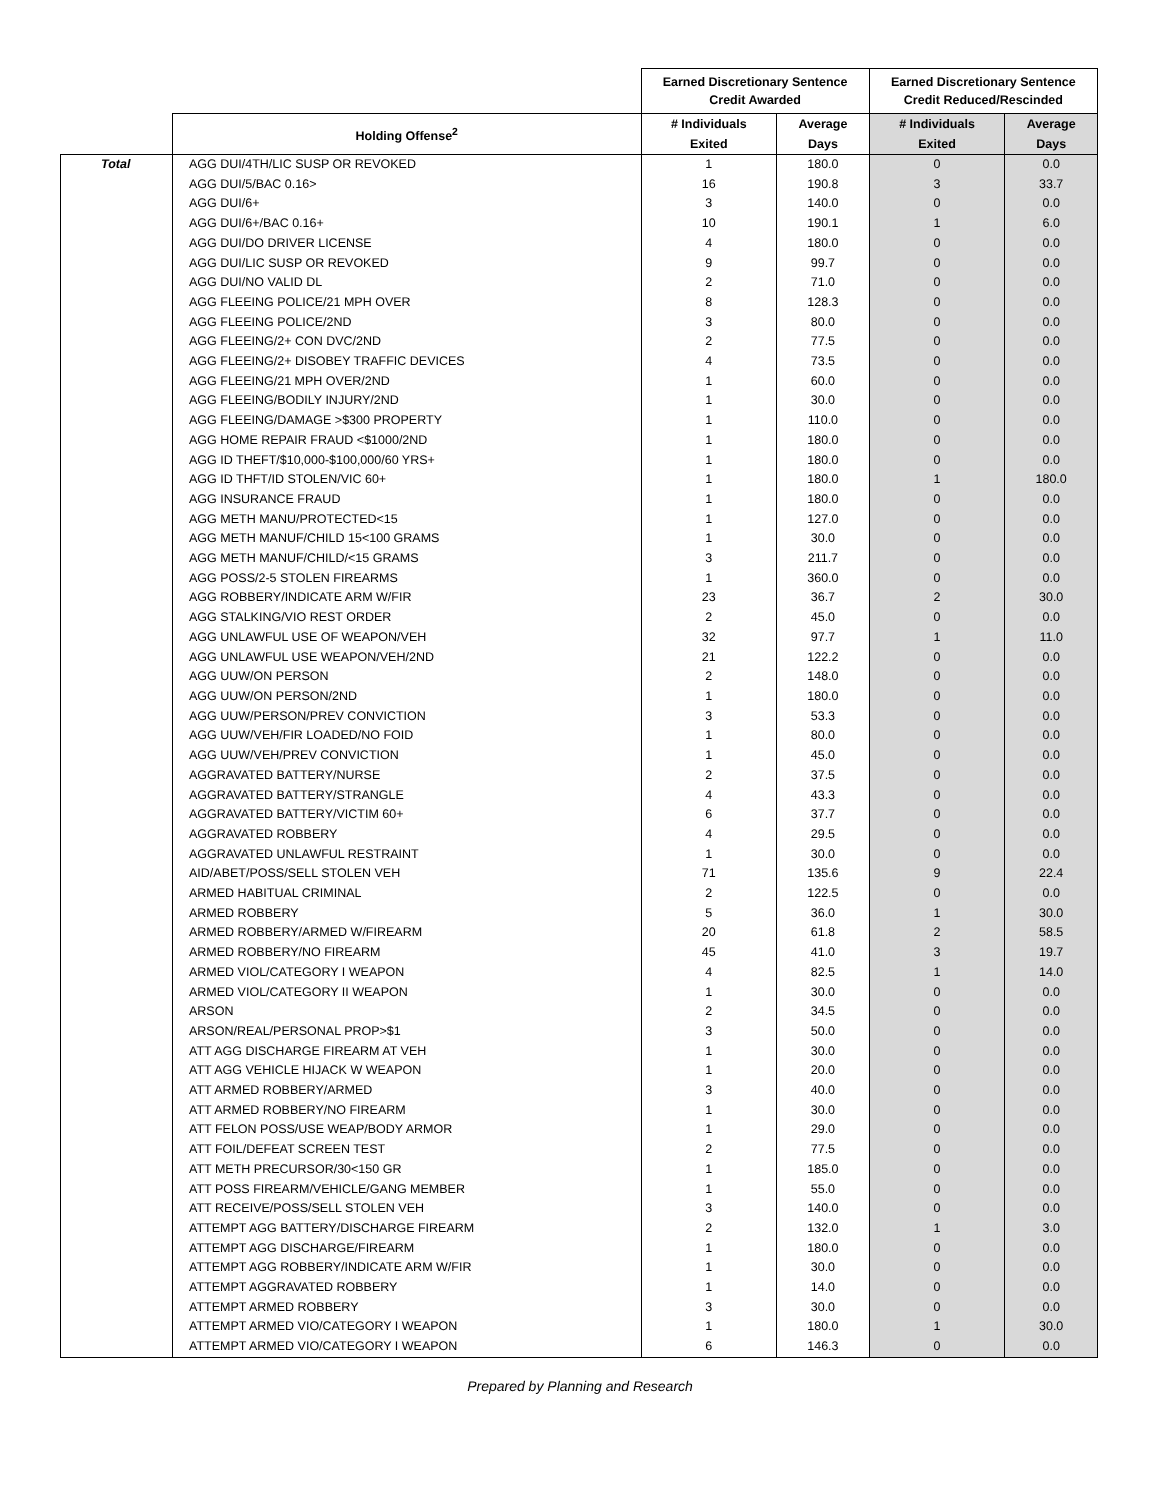| | | Earned Discretionary Sentence Credit Awarded | | Earned Discretionary Sentence Credit Reduced/Rescinded | |
| --- | --- | --- | --- | --- | --- |
| | Holding Offense<sup>2</sup> | # Individuals Exited | Average Days | # Individuals Exited | Average Days |
| Total | AGG DUI/4TH/LIC SUSP OR REVOKED | 1 | 180.0 | 0 | 0.0 |
| | AGG DUI/5/BAC 0.16> | 16 | 190.8 | 3 | 33.7 |
| | AGG DUI/6+ | 3 | 140.0 | 0 | 0.0 |
| | AGG DUI/6+/BAC 0.16+ | 10 | 190.1 | 1 | 6.0 |
| | AGG DUI/DO DRIVER LICENSE | 4 | 180.0 | 0 | 0.0 |
| | AGG DUI/LIC SUSP OR REVOKED | 9 | 99.7 | 0 | 0.0 |
| | AGG DUI/NO VALID DL | 2 | 71.0 | 0 | 0.0 |
| | AGG FLEEING POLICE/21 MPH OVER | 8 | 128.3 | 0 | 0.0 |
| | AGG FLEEING POLICE/2ND | 3 | 80.0 | 0 | 0.0 |
| | AGG FLEEING/2+ CON DVC/2ND | 2 | 77.5 | 0 | 0.0 |
| | AGG FLEEING/2+ DISOBEY TRAFFIC DEVICES | 4 | 73.5 | 0 | 0.0 |
| | AGG FLEEING/21 MPH OVER/2ND | 1 | 60.0 | 0 | 0.0 |
| | AGG FLEEING/BODILY INJURY/2ND | 1 | 30.0 | 0 | 0.0 |
| | AGG FLEEING/DAMAGE >$300 PROPERTY | 1 | 110.0 | 0 | 0.0 |
| | AGG HOME REPAIR FRAUD <$1000/2ND | 1 | 180.0 | 0 | 0.0 |
| | AGG ID THEFT/$10,000-$100,000/60 YRS+ | 1 | 180.0 | 0 | 0.0 |
| | AGG ID THFT/ID STOLEN/VIC 60+ | 1 | 180.0 | 1 | 180.0 |
| | AGG INSURANCE FRAUD | 1 | 180.0 | 0 | 0.0 |
| | AGG METH MANU/PROTECTED<15 | 1 | 127.0 | 0 | 0.0 |
| | AGG METH MANUF/CHILD 15<100 GRAMS | 1 | 30.0 | 0 | 0.0 |
| | AGG METH MANUF/CHILD/<15 GRAMS | 3 | 211.7 | 0 | 0.0 |
| | AGG POSS/2-5 STOLEN FIREARMS | 1 | 360.0 | 0 | 0.0 |
| | AGG ROBBERY/INDICATE ARM W/FIR | 23 | 36.7 | 2 | 30.0 |
| | AGG STALKING/VIO REST ORDER | 2 | 45.0 | 0 | 0.0 |
| | AGG UNLAWFUL USE OF WEAPON/VEH | 32 | 97.7 | 1 | 11.0 |
| | AGG UNLAWFUL USE WEAPON/VEH/2ND | 21 | 122.2 | 0 | 0.0 |
| | AGG UUW/ON PERSON | 2 | 148.0 | 0 | 0.0 |
| | AGG UUW/ON PERSON/2ND | 1 | 180.0 | 0 | 0.0 |
| | AGG UUW/PERSON/PREV CONVICTION | 3 | 53.3 | 0 | 0.0 |
| | AGG UUW/VEH/FIR LOADED/NO FOID | 1 | 80.0 | 0 | 0.0 |
| | AGG UUW/VEH/PREV CONVICTION | 1 | 45.0 | 0 | 0.0 |
| | AGGRAVATED BATTERY/NURSE | 2 | 37.5 | 0 | 0.0 |
| | AGGRAVATED BATTERY/STRANGLE | 4 | 43.3 | 0 | 0.0 |
| | AGGRAVATED BATTERY/VICTIM 60+ | 6 | 37.7 | 0 | 0.0 |
| | AGGRAVATED ROBBERY | 4 | 29.5 | 0 | 0.0 |
| | AGGRAVATED UNLAWFUL RESTRAINT | 1 | 30.0 | 0 | 0.0 |
| | AID/ABET/POSS/SELL STOLEN VEH | 71 | 135.6 | 9 | 22.4 |
| | ARMED HABITUAL CRIMINAL | 2 | 122.5 | 0 | 0.0 |
| | ARMED ROBBERY | 5 | 36.0 | 1 | 30.0 |
| | ARMED ROBBERY/ARMED W/FIREARM | 20 | 61.8 | 2 | 58.5 |
| | ARMED ROBBERY/NO FIREARM | 45 | 41.0 | 3 | 19.7 |
| | ARMED VIOL/CATEGORY I WEAPON | 4 | 82.5 | 1 | 14.0 |
| | ARMED VIOL/CATEGORY II WEAPON | 1 | 30.0 | 0 | 0.0 |
| | ARSON | 2 | 34.5 | 0 | 0.0 |
| | ARSON/REAL/PERSONAL PROP>$1 | 3 | 50.0 | 0 | 0.0 |
| | ATT AGG DISCHARGE FIREARM AT VEH | 1 | 30.0 | 0 | 0.0 |
| | ATT AGG VEHICLE HIJACK W WEAPON | 1 | 20.0 | 0 | 0.0 |
| | ATT ARMED ROBBERY/ARMED | 3 | 40.0 | 0 | 0.0 |
| | ATT ARMED ROBBERY/NO FIREARM | 1 | 30.0 | 0 | 0.0 |
| | ATT FELON POSS/USE WEAP/BODY ARMOR | 1 | 29.0 | 0 | 0.0 |
| | ATT FOIL/DEFEAT SCREEN TEST | 2 | 77.5 | 0 | 0.0 |
| | ATT METH PRECURSOR/30<150 GR | 1 | 185.0 | 0 | 0.0 |
| | ATT POSS FIREARM/VEHICLE/GANG MEMBER | 1 | 55.0 | 0 | 0.0 |
| | ATT RECEIVE/POSS/SELL STOLEN VEH | 3 | 140.0 | 0 | 0.0 |
| | ATTEMPT AGG BATTERY/DISCHARGE FIREARM | 2 | 132.0 | 1 | 3.0 |
| | ATTEMPT AGG DISCHARGE/FIREARM | 1 | 180.0 | 0 | 0.0 |
| | ATTEMPT AGG ROBBERY/INDICATE ARM W/FIR | 1 | 30.0 | 0 | 0.0 |
| | ATTEMPT AGGRAVATED ROBBERY | 1 | 14.0 | 0 | 0.0 |
| | ATTEMPT ARMED ROBBERY | 3 | 30.0 | 0 | 0.0 |
| | ATTEMPT ARMED VIO/CATEGORY I WEAPON | 1 | 180.0 | 1 | 30.0 |
| | ATTEMPT ARMED VIO/CATEGORY I WEAPON | 6 | 146.3 | 0 | 0.0 |
Prepared by Planning and Research